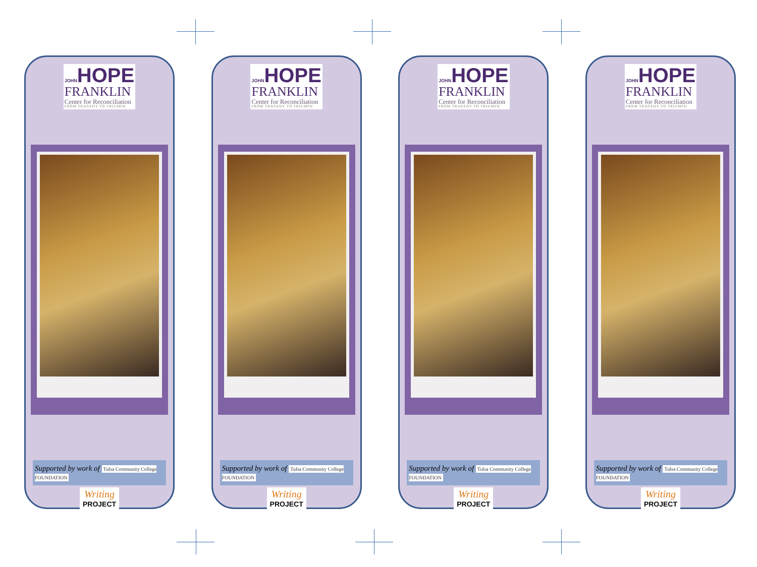JOHNHOPE
FRANKLIN
Center for Reconciliation
FROM TRAGEDY TO TRIUMPH
Supported by work of Tulsa Community College FOUNDATION
Writing PROJECT
JOHNHOPE
FRANKLIN
Center for Reconciliation
FROM TRAGEDY TO TRIUMPH
Supported by work of Tulsa Community College FOUNDATION
Writing PROJECT
JOHNHOPE
FRANKLIN
Center for Reconciliation
FROM TRAGEDY TO TRIUMPH
Supported by work of Tulsa Community College FOUNDATION
Writing PROJECT
JOHNHOPE
FRANKLIN
Center for Reconciliation
FROM TRAGEDY TO TRIUMPH
Supported by work of Tulsa Community College FOUNDATION
Writing PROJECT